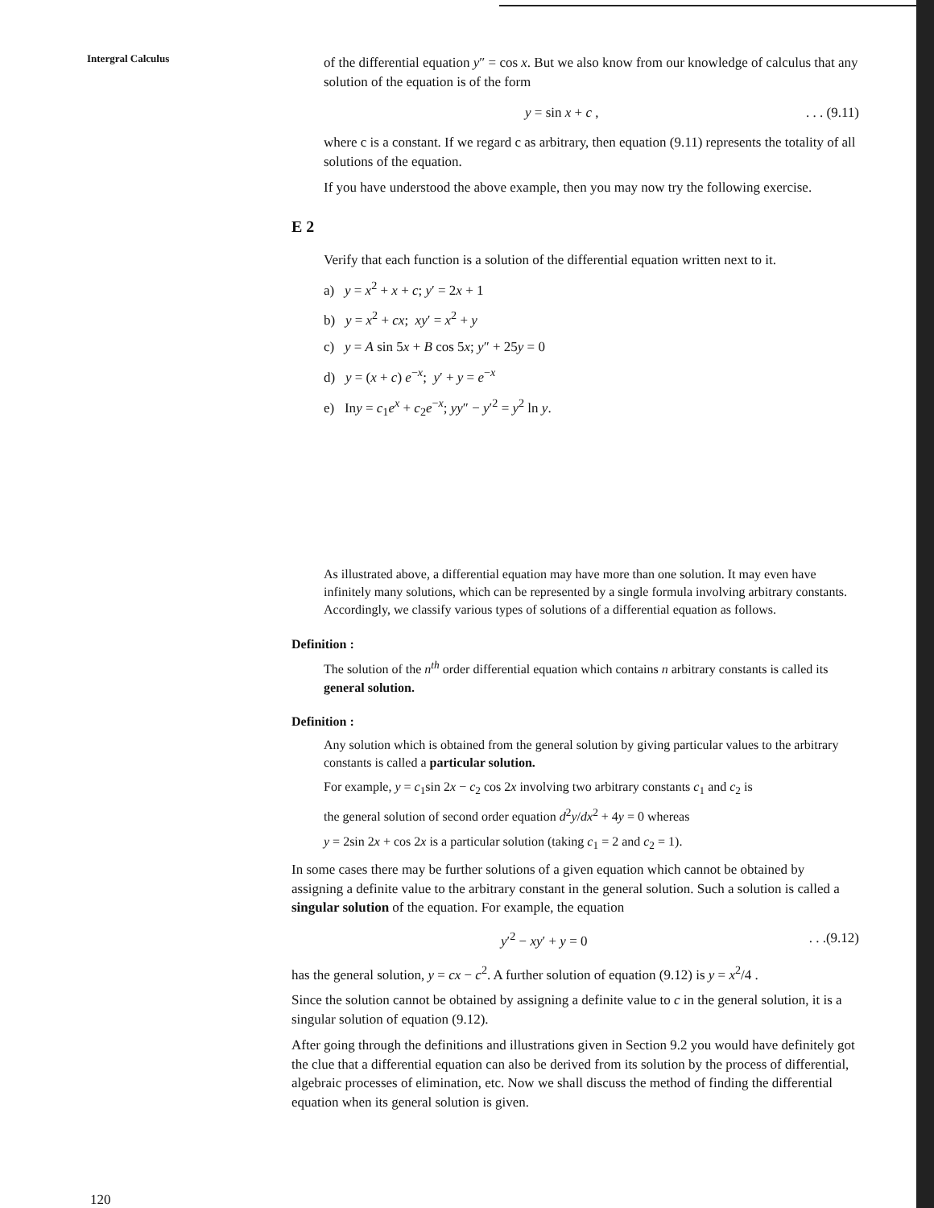Intergral Calculus
of the differential equation y″ = cos x. But we also know from our knowledge of calculus that any solution of the equation is of the form
y = sin x + c ,. . . (9.11)
where c is a constant. If we regard c as arbitrary, then equation (9.11) represents the totality of all solutions of the equation.
If you have understood the above example, then you may now try the following exercise.
E 2
Verify that each function is a solution of the differential equation written next to it.
a) y = x<sup>2</sup> + x + c; y′ = 2x + 1
b) y = x<sup>2</sup> + cx; xy′ = x<sup>2</sup> + y
c) y = A sin 5x + B cos 5x; y″ + 25y = 0
d) y = (x + c) e<sup>−x</sup>; y′ + y = e<sup>−x</sup>
e) Iny = c<sub>1</sub>e<sup>x</sup> + c<sub>2</sub>e<sup>−x</sup>; yy″ − y′<sup>2</sup> = y<sup>2</sup> ln y.
As illustrated above, a differential equation may have more than one solution. It may even have infinitely many solutions, which can be represented by a single formula involving arbitrary constants. Accordingly, we classify various types of solutions of a differential equation as follows.
Definition :
The solution of the n<sup>th</sup> order differential equation which contains n arbitrary constants is called its general solution.
Definition :
Any solution which is obtained from the general solution by giving particular values to the arbitrary constants is called a particular solution.
For example, y = c<sub>1</sub>sin 2x − c<sub>2</sub> cos 2x involving two arbitrary constants c<sub>1</sub> and c<sub>2</sub> is
the general solution of second order equation d<sup>2</sup>y/dx<sup>2</sup> + 4y = 0 whereas
y = 2sin 2x + cos 2x is a particular solution (taking c<sub>1</sub> = 2 and c<sub>2</sub> = 1).
In some cases there may be further solutions of a given equation which cannot be obtained by assigning a definite value to the arbitrary constant in the general solution. Such a solution is called a singular solution of the equation. For example, the equation
y′<sup>2</sup> − xy′ + y = 0. . .(9.12)
has the general solution, y = cx − c<sup>2</sup>. A further solution of equation (9.12) is y = x<sup>2</sup>/4 .
Since the solution cannot be obtained by assigning a definite value to c in the general solution, it is a singular solution of equation (9.12).
After going through the definitions and illustrations given in Section 9.2 you would have definitely got the clue that a differential equation can also be derived from its solution by the process of differential, algebraic processes of elimination, etc. Now we shall discuss the method of finding the differential equation when its general solution is given.
120